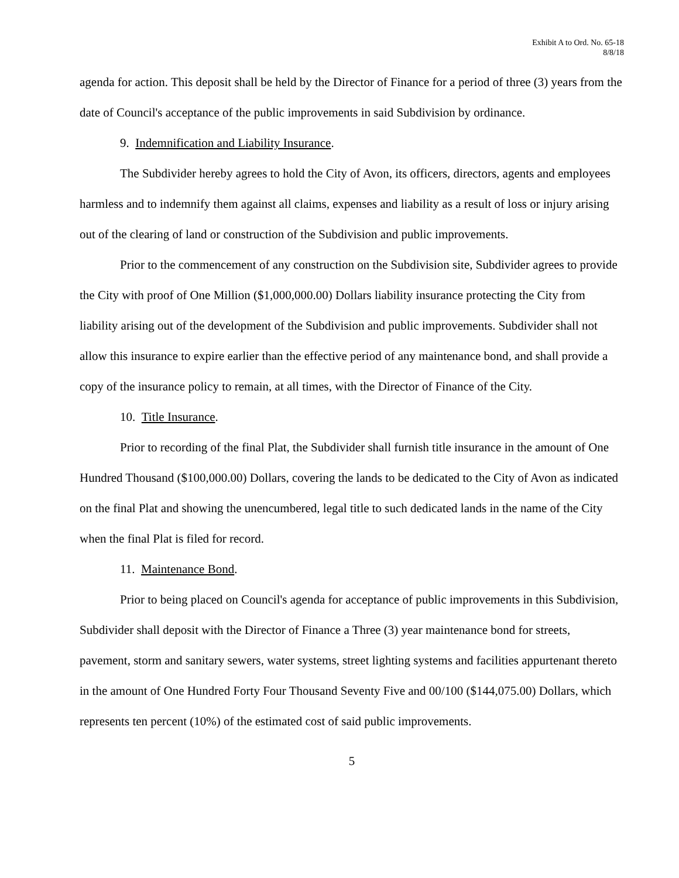Exhibit A to Ord. No. 65-18
8/8/18
agenda for action. This deposit shall be held by the Director of Finance for a period of three (3) years from the date of Council's acceptance of the public improvements in said Subdivision by ordinance.
9. Indemnification and Liability Insurance.
The Subdivider hereby agrees to hold the City of Avon, its officers, directors, agents and employees harmless and to indemnify them against all claims, expenses and liability as a result of loss or injury arising out of the clearing of land or construction of the Subdivision and public improvements.
Prior to the commencement of any construction on the Subdivision site, Subdivider agrees to provide the City with proof of One Million ($1,000,000.00) Dollars liability insurance protecting the City from liability arising out of the development of the Subdivision and public improvements. Subdivider shall not allow this insurance to expire earlier than the effective period of any maintenance bond, and shall provide a copy of the insurance policy to remain, at all times, with the Director of Finance of the City.
10. Title Insurance.
Prior to recording of the final Plat, the Subdivider shall furnish title insurance in the amount of One Hundred Thousand ($100,000.00) Dollars, covering the lands to be dedicated to the City of Avon as indicated on the final Plat and showing the unencumbered, legal title to such dedicated lands in the name of the City when the final Plat is filed for record.
11. Maintenance Bond.
Prior to being placed on Council's agenda for acceptance of public improvements in this Subdivision, Subdivider shall deposit with the Director of Finance a Three (3) year maintenance bond for streets, pavement, storm and sanitary sewers, water systems, street lighting systems and facilities appurtenant thereto in the amount of One Hundred Forty Four Thousand Seventy Five and 00/100 ($144,075.00) Dollars, which represents ten percent (10%) of the estimated cost of said public improvements.
5